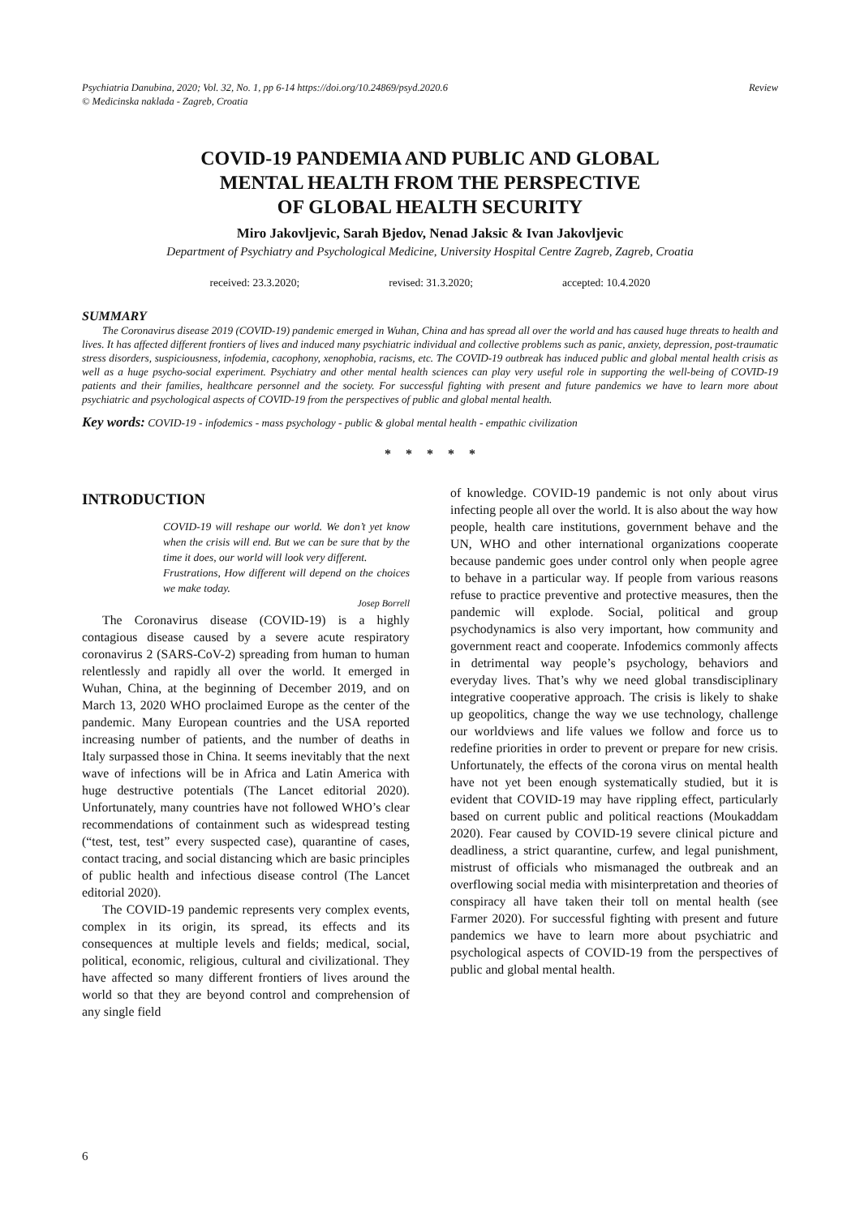Psychiatria Danubina, 2020; Vol. 32, No. 1, pp 6-14 https://doi.org/10.24869/psyd.2020.6
© Medicinska naklada - Zagreb, Croatia
Review
COVID-19 PANDEMIA AND PUBLIC AND GLOBAL
MENTAL HEALTH FROM THE PERSPECTIVE
OF GLOBAL HEALTH SECURITY
Miro Jakovljevic, Sarah Bjedov, Nenad Jaksic & Ivan Jakovljevic
Department of Psychiatry and Psychological Medicine, University Hospital Centre Zagreb, Zagreb, Croatia
received: 23.3.2020; revised: 31.3.2020; accepted: 10.4.2020
SUMMARY
The Coronavirus disease 2019 (COVID-19) pandemic emerged in Wuhan, China and has spread all over the world and has caused huge threats to health and lives. It has affected different frontiers of lives and induced many psychiatric individual and collective problems such as panic, anxiety, depression, post-traumatic stress disorders, suspiciousness, infodemia, cacophony, xenophobia, racisms, etc. The COVID-19 outbreak has induced public and global mental health crisis as well as a huge psycho-social experiment. Psychiatry and other mental health sciences can play very useful role in supporting the well-being of COVID-19 patients and their families, healthcare personnel and the society. For successful fighting with present and future pandemics we have to learn more about psychiatric and psychological aspects of COVID-19 from the perspectives of public and global mental health.
Key words: COVID-19 - infodemics - mass psychology - public & global mental health - empathic civilization
* * * * *
INTRODUCTION
COVID-19 will reshape our world. We don’t yet know when the crisis will end. But we can be sure that by the time it does, our world will look very different.
Frustrations, How different will depend on the choices we make today.
Josep Borrell
The Coronavirus disease (COVID-19) is a highly contagious disease caused by a severe acute respiratory coronavirus 2 (SARS-CoV-2) spreading from human to human relentlessly and rapidly all over the world. It emerged in Wuhan, China, at the beginning of December 2019, and on March 13, 2020 WHO proclaimed Europe as the center of the pandemic. Many European countries and the USA reported increasing number of patients, and the number of deaths in Italy surpassed those in China. It seems inevitably that the next wave of infections will be in Africa and Latin America with huge destructive potentials (The Lancet editorial 2020). Unfortunately, many countries have not followed WHO’s clear recommendations of containment such as widespread testing (“test, test, test” every suspected case), quarantine of cases, contact tracing, and social distancing which are basic principles of public health and infectious disease control (The Lancet editorial 2020).
The COVID-19 pandemic represents very complex events, complex in its origin, its spread, its effects and its consequences at multiple levels and fields; medical, social, political, economic, religious, cultural and civilizational. They have affected so many different frontiers of lives around the world so that they are beyond control and comprehension of any single field
of knowledge. COVID-19 pandemic is not only about virus infecting people all over the world. It is also about the way how people, health care institutions, government behave and the UN, WHO and other international organizations cooperate because pandemic goes under control only when people agree to behave in a particular way. If people from various reasons refuse to practice preventive and protective measures, then the pandemic will explode. Social, political and group psychodynamics is also very important, how community and government react and cooperate. Infodemics commonly affects in detrimental way people’s psychology, behaviors and everyday lives. That’s why we need global transdisciplinary integrative cooperative approach. The crisis is likely to shake up geopolitics, change the way we use technology, challenge our worldviews and life values we follow and force us to redefine priorities in order to prevent or prepare for new crisis. Unfortunately, the effects of the corona virus on mental health have not yet been enough systematically studied, but it is evident that COVID-19 may have rippling effect, particularly based on current public and political reactions (Moukaddam 2020). Fear caused by COVID-19 severe clinical picture and deadliness, a strict quarantine, curfew, and legal punishment, mistrust of officials who mismanaged the outbreak and an overflowing social media with misinterpretation and theories of conspiracy all have taken their toll on mental health (see Farmer 2020). For successful fighting with present and future pandemics we have to learn more about psychiatric and psychological aspects of COVID-19 from the perspectives of public and global mental health.
6